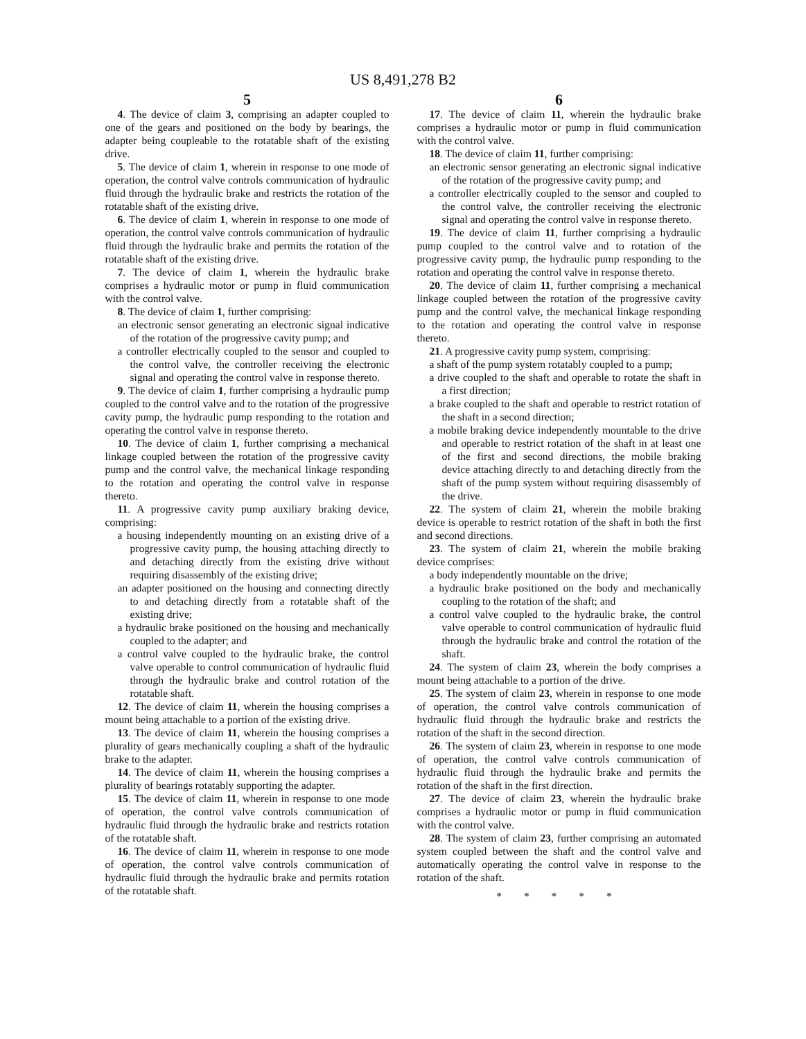US 8,491,278 B2
5
4. The device of claim 3, comprising an adapter coupled to one of the gears and positioned on the body by bearings, the adapter being coupleable to the rotatable shaft of the existing drive.
5. The device of claim 1, wherein in response to one mode of operation, the control valve controls communication of hydraulic fluid through the hydraulic brake and restricts the rotation of the rotatable shaft of the existing drive.
6. The device of claim 1, wherein in response to one mode of operation, the control valve controls communication of hydraulic fluid through the hydraulic brake and permits the rotation of the rotatable shaft of the existing drive.
7. The device of claim 1, wherein the hydraulic brake comprises a hydraulic motor or pump in fluid communication with the control valve.
8. The device of claim 1, further comprising:
an electronic sensor generating an electronic signal indicative of the rotation of the progressive cavity pump; and
a controller electrically coupled to the sensor and coupled to the control valve, the controller receiving the electronic signal and operating the control valve in response thereto.
9. The device of claim 1, further comprising a hydraulic pump coupled to the control valve and to the rotation of the progressive cavity pump, the hydraulic pump responding to the rotation and operating the control valve in response thereto.
10. The device of claim 1, further comprising a mechanical linkage coupled between the rotation of the progressive cavity pump and the control valve, the mechanical linkage responding to the rotation and operating the control valve in response thereto.
11. A progressive cavity pump auxiliary braking device, comprising:
a housing independently mounting on an existing drive of a progressive cavity pump, the housing attaching directly to and detaching directly from the existing drive without requiring disassembly of the existing drive;
an adapter positioned on the housing and connecting directly to and detaching directly from a rotatable shaft of the existing drive;
a hydraulic brake positioned on the housing and mechanically coupled to the adapter; and
a control valve coupled to the hydraulic brake, the control valve operable to control communication of hydraulic fluid through the hydraulic brake and control rotation of the rotatable shaft.
12. The device of claim 11, wherein the housing comprises a mount being attachable to a portion of the existing drive.
13. The device of claim 11, wherein the housing comprises a plurality of gears mechanically coupling a shaft of the hydraulic brake to the adapter.
14. The device of claim 11, wherein the housing comprises a plurality of bearings rotatably supporting the adapter.
15. The device of claim 11, wherein in response to one mode of operation, the control valve controls communication of hydraulic fluid through the hydraulic brake and restricts rotation of the rotatable shaft.
16. The device of claim 11, wherein in response to one mode of operation, the control valve controls communication of hydraulic fluid through the hydraulic brake and permits rotation of the rotatable shaft.
6
17. The device of claim 11, wherein the hydraulic brake comprises a hydraulic motor or pump in fluid communication with the control valve.
18. The device of claim 11, further comprising:
an electronic sensor generating an electronic signal indicative of the rotation of the progressive cavity pump; and
a controller electrically coupled to the sensor and coupled to the control valve, the controller receiving the electronic signal and operating the control valve in response thereto.
19. The device of claim 11, further comprising a hydraulic pump coupled to the control valve and to rotation of the progressive cavity pump, the hydraulic pump responding to the rotation and operating the control valve in response thereto.
20. The device of claim 11, further comprising a mechanical linkage coupled between the rotation of the progressive cavity pump and the control valve, the mechanical linkage responding to the rotation and operating the control valve in response thereto.
21. A progressive cavity pump system, comprising:
a shaft of the pump system rotatably coupled to a pump;
a drive coupled to the shaft and operable to rotate the shaft in a first direction;
a brake coupled to the shaft and operable to restrict rotation of the shaft in a second direction;
a mobile braking device independently mountable to the drive and operable to restrict rotation of the shaft in at least one of the first and second directions, the mobile braking device attaching directly to and detaching directly from the shaft of the pump system without requiring disassembly of the drive.
22. The system of claim 21, wherein the mobile braking device is operable to restrict rotation of the shaft in both the first and second directions.
23. The system of claim 21, wherein the mobile braking device comprises:
a body independently mountable on the drive;
a hydraulic brake positioned on the body and mechanically coupling to the rotation of the shaft; and
a control valve coupled to the hydraulic brake, the control valve operable to control communication of hydraulic fluid through the hydraulic brake and control the rotation of the shaft.
24. The system of claim 23, wherein the body comprises a mount being attachable to a portion of the drive.
25. The system of claim 23, wherein in response to one mode of operation, the control valve controls communication of hydraulic fluid through the hydraulic brake and restricts the rotation of the shaft in the second direction.
26. The system of claim 23, wherein in response to one mode of operation, the control valve controls communication of hydraulic fluid through the hydraulic brake and permits the rotation of the shaft in the first direction.
27. The device of claim 23, wherein the hydraulic brake comprises a hydraulic motor or pump in fluid communication with the control valve.
28. The system of claim 23, further comprising an automated system coupled between the shaft and the control valve and automatically operating the control valve in response to the rotation of the shaft.
* * * * *